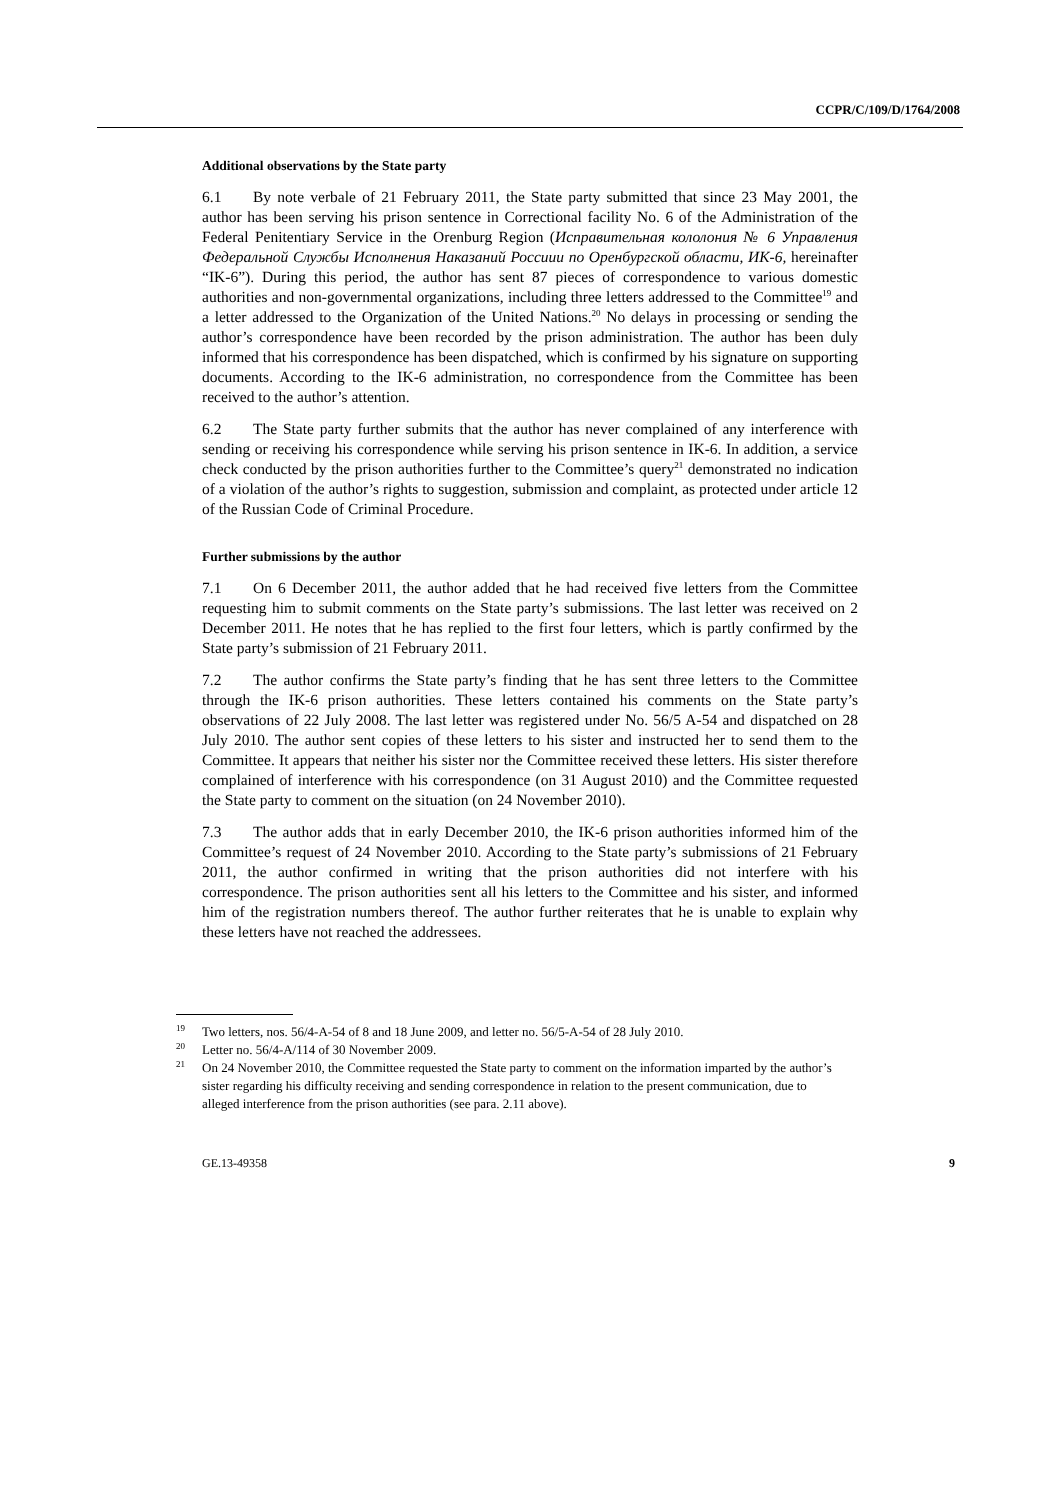CCPR/C/109/D/1764/2008
Additional observations by the State party
6.1 By note verbale of 21 February 2011, the State party submitted that since 23 May 2001, the author has been serving his prison sentence in Correctional facility No. 6 of the Administration of the Federal Penitentiary Service in the Orenburg Region (Исправительная кололония № 6 Управления Федеральной Службы Исполнения Наказаний Россиии по Оренбургской области, ИК-6, hereinafter “IK-6”). During this period, the author has sent 87 pieces of correspondence to various domestic authorities and non-governmental organizations, including three letters addressed to the Committee<sup>19</sup> and a letter addressed to the Organization of the United Nations.<sup>20</sup> No delays in processing or sending the author’s correspondence have been recorded by the prison administration. The author has been duly informed that his correspondence has been dispatched, which is confirmed by his signature on supporting documents. According to the IK-6 administration, no correspondence from the Committee has been received to the author’s attention.
6.2 The State party further submits that the author has never complained of any interference with sending or receiving his correspondence while serving his prison sentence in IK-6. In addition, a service check conducted by the prison authorities further to the Committee’s query<sup>21</sup> demonstrated no indication of a violation of the author’s rights to suggestion, submission and complaint, as protected under article 12 of the Russian Code of Criminal Procedure.
Further submissions by the author
7.1 On 6 December 2011, the author added that he had received five letters from the Committee requesting him to submit comments on the State party’s submissions. The last letter was received on 2 December 2011. He notes that he has replied to the first four letters, which is partly confirmed by the State party’s submission of 21 February 2011.
7.2 The author confirms the State party’s finding that he has sent three letters to the Committee through the IK-6 prison authorities. These letters contained his comments on the State party’s observations of 22 July 2008. The last letter was registered under No. 56/5 A-54 and dispatched on 28 July 2010. The author sent copies of these letters to his sister and instructed her to send them to the Committee. It appears that neither his sister nor the Committee received these letters. His sister therefore complained of interference with his correspondence (on 31 August 2010) and the Committee requested the State party to comment on the situation (on 24 November 2010).
7.3 The author adds that in early December 2010, the IK-6 prison authorities informed him of the Committee’s request of 24 November 2010. According to the State party’s submissions of 21 February 2011, the author confirmed in writing that the prison authorities did not interfere with his correspondence. The prison authorities sent all his letters to the Committee and his sister, and informed him of the registration numbers thereof. The author further reiterates that he is unable to explain why these letters have not reached the addressees.
<sup>19</sup> Two letters, nos. 56/4-A-54 of 8 and 18 June 2009, and letter no. 56/5-A-54 of 28 July 2010.
<sup>20</sup> Letter no. 56/4-A/114 of 30 November 2009.
<sup>21</sup> On 24 November 2010, the Committee requested the State party to comment on the information imparted by the author’s sister regarding his difficulty receiving and sending correspondence in relation to the present communication, due to alleged interference from the prison authorities (see para. 2.11 above).
GE.13-49358 9